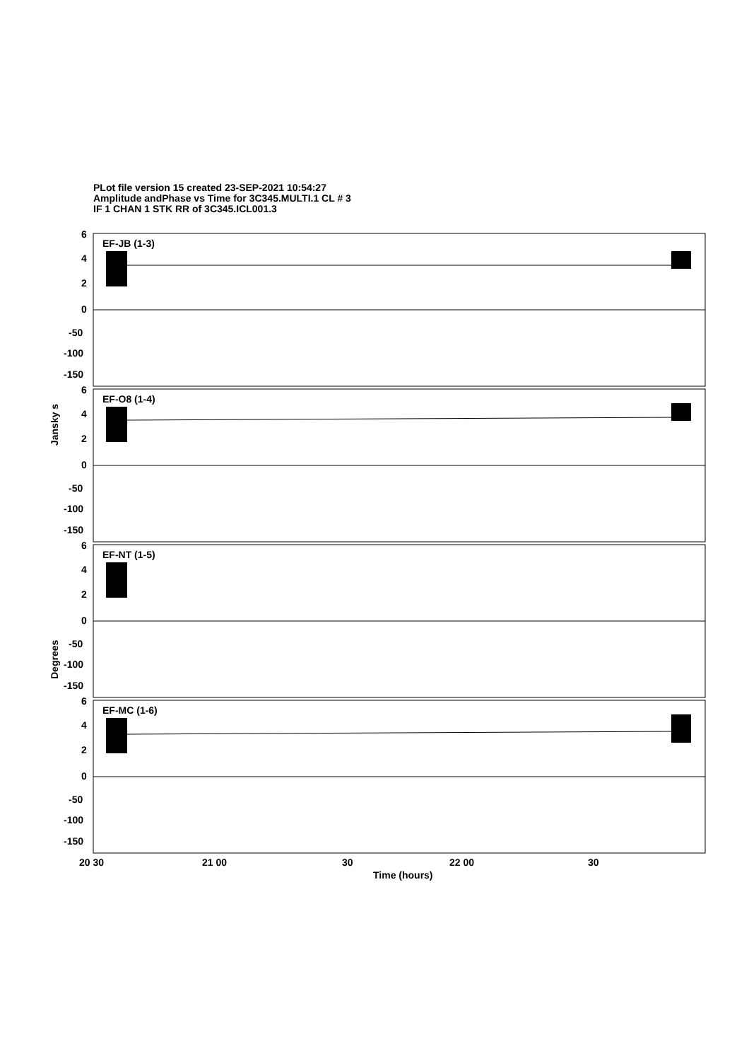PLot file version 15 created 23-SEP-2021 10:54:27
Amplitude andPhase vs Time for 3C345.MULTI.1 CL # 3
IF 1 CHAN 1 STK RR of 3C345.ICL001.3
EF-JB (1-3)
EF-O8 (1-4)
EF-NT (1-5)
EF-MC (1-6)
6
4
2
0
-50
-100
-150
6
4
2
0
-50
-100
-150
6
4
2
0
-50
-100
-150
6
4
2
0
-50
-100
-150
20 30
21 00
30
22 00
30
Time (hours)
Jansky s
Degrees